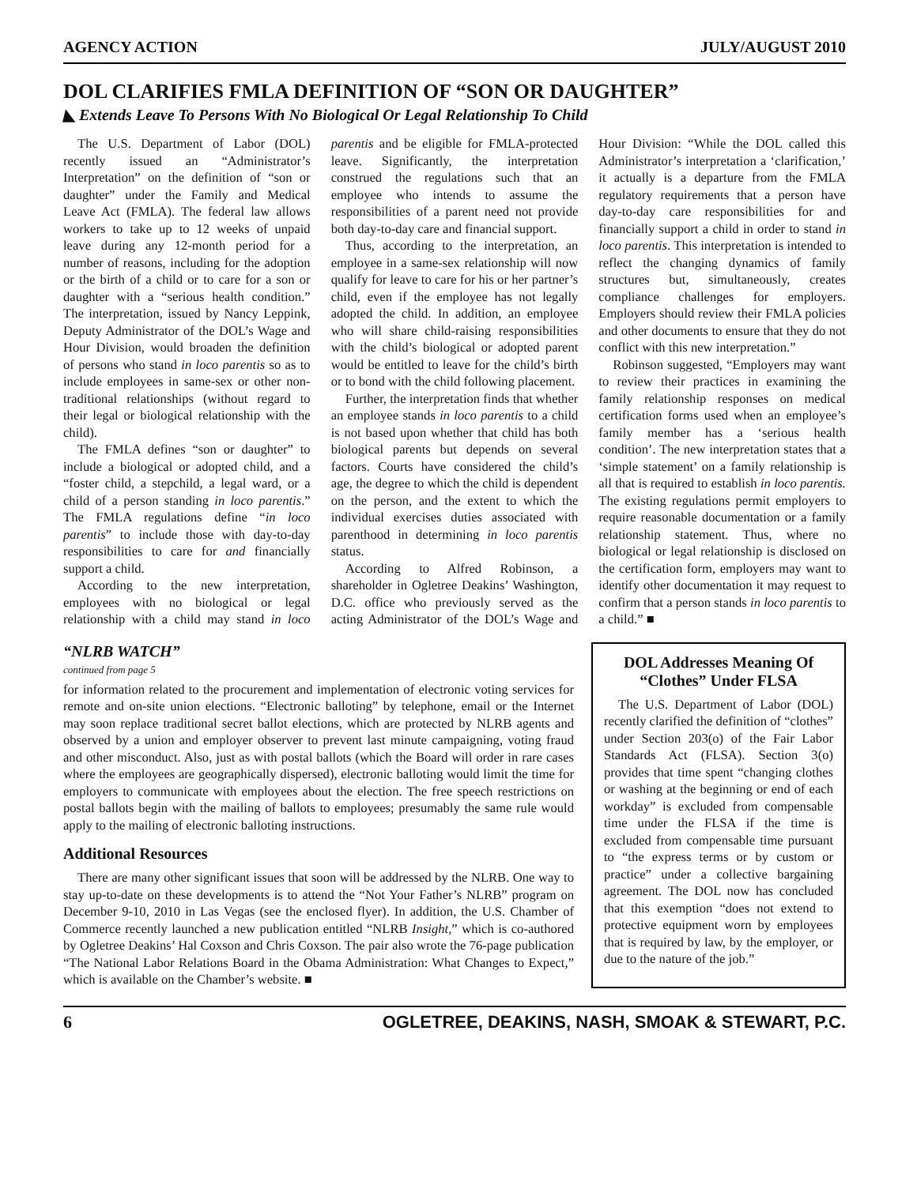AGENCY ACTION JULY/AUGUST 2010
DOL CLARIFIES FMLA DEFINITION OF “SON OR DAUGHTER”
◣ Extends Leave To Persons With No Biological Or Legal Relationship To Child
The U.S. Department of Labor (DOL) recently issued an “Administrator’s Interpretation” on the definition of “son or daughter” under the Family and Medical Leave Act (FMLA). The federal law allows workers to take up to 12 weeks of unpaid leave during any 12-month period for a number of reasons, including for the adoption or the birth of a child or to care for a son or daughter with a “serious health condition.” The interpretation, issued by Nancy Leppink, Deputy Administrator of the DOL’s Wage and Hour Division, would broaden the definition of persons who stand in loco parentis so as to include employees in same-sex or other non-traditional relationships (without regard to their legal or biological relationship with the child).
The FMLA defines “son or daughter” to include a biological or adopted child, and a “foster child, a stepchild, a legal ward, or a child of a person standing in loco parentis.” The FMLA regulations define “in loco parentis” to include those with day-to-day responsibilities to care for and financially support a child.
According to the new interpretation, employees with no biological or legal relationship with a child may stand in loco parentis and be eligible for FMLA-protected leave. Significantly, the interpretation construed the regulations such that an employee who intends to assume the responsibilities of a parent need not provide both day-to-day care and financial support.
Thus, according to the interpretation, an employee in a same-sex relationship will now qualify for leave to care for his or her partner’s child, even if the employee has not legally adopted the child. In addition, an employee who will share child-raising responsibilities with the child’s biological or adopted parent would be entitled to leave for the child’s birth or to bond with the child following placement.
Further, the interpretation finds that whether an employee stands in loco parentis to a child is not based upon whether that child has both biological parents but depends on several factors. Courts have considered the child’s age, the degree to which the child is dependent on the person, and the extent to which the individual exercises duties associated with parenthood in determining in loco parentis status.
According to Alfred Robinson, a shareholder in Ogletree Deakins’ Washington, D.C. office who previously served as the acting Administrator of the DOL’s Wage and Hour Division: “While the DOL called this Administrator’s interpretation a ‘clarification,’ it actually is a departure from the FMLA regulatory requirements that a person have day-to-day care responsibilities for and financially support a child in order to stand in loco parentis. This interpretation is intended to reflect the changing dynamics of family structures but, simultaneously, creates compliance challenges for employers. Employers should review their FMLA policies and other documents to ensure that they do not conflict with this new interpretation.”
Robinson suggested, “Employers may want to review their practices in examining the family relationship responses on medical certification forms used when an employee’s family member has a ‘serious health condition’. The new interpretation states that a ‘simple statement’ on a family relationship is all that is required to establish in loco parentis. The existing regulations permit employers to require reasonable documentation or a family relationship statement. Thus, where no biological or legal relationship is disclosed on the certification form, employers may want to identify other documentation it may request to confirm that a person stands in loco parentis to a child.” ■
“NLRB WATCH”
continued from page 5
for information related to the procurement and implementation of electronic voting services for remote and on-site union elections. “Electronic balloting” by telephone, email or the Internet may soon replace traditional secret ballot elections, which are protected by NLRB agents and observed by a union and employer observer to prevent last minute campaigning, voting fraud and other misconduct. Also, just as with postal ballots (which the Board will order in rare cases where the employees are geographically dispersed), electronic balloting would limit the time for employers to communicate with employees about the election. The free speech restrictions on postal ballots begin with the mailing of ballots to employees; presumably the same rule would apply to the mailing of electronic balloting instructions.
Additional Resources
There are many other significant issues that soon will be addressed by the NLRB. One way to stay up-to-date on these developments is to attend the “Not Your Father’s NLRB” program on December 9-10, 2010 in Las Vegas (see the enclosed flyer). In addition, the U.S. Chamber of Commerce recently launched a new publication entitled “NLRB Insight,” which is co-authored by Ogletree Deakins’ Hal Coxson and Chris Coxson. The pair also wrote the 76-page publication “The National Labor Relations Board in the Obama Administration: What Changes to Expect,” which is available on the Chamber’s website. ■
DOL Addresses Meaning Of “Clothes” Under FLSA
The U.S. Department of Labor (DOL) recently clarified the definition of “clothes” under Section 203(o) of the Fair Labor Standards Act (FLSA). Section 3(o) provides that time spent “changing clothes or washing at the beginning or end of each workday” is excluded from compensable time under the FLSA if the time is excluded from compensable time pursuant to “the express terms or by custom or practice” under a collective bargaining agreement. The DOL now has concluded that this exemption “does not extend to protective equipment worn by employees that is required by law, by the employer, or due to the nature of the job.”
6 OGLETREE, DEAKINS, NASH, SMOAK & STEWART, P.C.